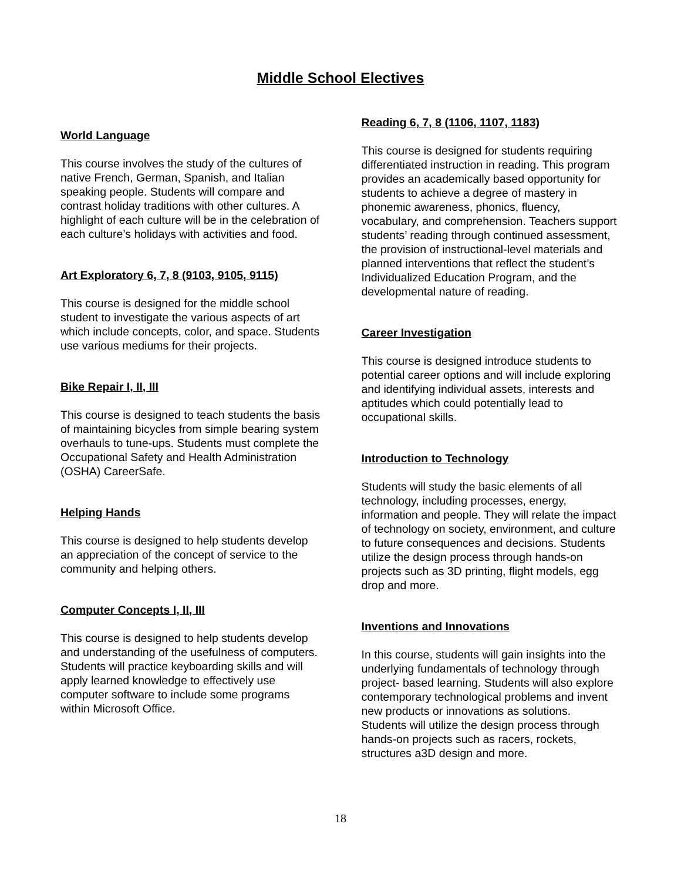Middle School Electives
World Language
This course involves the study of the cultures of native French, German, Spanish, and Italian speaking people. Students will compare and contrast holiday traditions with other cultures. A highlight of each culture will be in the celebration of each culture’s holidays with activities and food.
Art Exploratory 6, 7, 8 (9103, 9105, 9115)
This course is designed for the middle school student to investigate the various aspects of art which include concepts, color, and space. Students use various mediums for their projects.
Bike Repair I, II, III
This course is designed to teach students the basis of maintaining bicycles from simple bearing system overhauls to tune-ups. Students must complete the Occupational Safety and Health Administration (OSHA) CareerSafe.
Helping Hands
This course is designed to help students develop an appreciation of the concept of service to the community and helping others.
Computer Concepts I, II, III
This course is designed to help students develop and understanding of the usefulness of computers. Students will practice keyboarding skills and will apply learned knowledge to effectively use computer software to include some programs within Microsoft Office.
Reading 6, 7, 8 (1106, 1107, 1183)
This course is designed for students requiring differentiated instruction in reading. This program provides an academically based opportunity for students to achieve a degree of mastery in phonemic awareness, phonics, fluency, vocabulary, and comprehension. Teachers support students’ reading through continued assessment, the provision of instructional-level materials and planned interventions that reflect the student’s Individualized Education Program, and the developmental nature of reading.
Career Investigation
This course is designed introduce students to potential career options and will include exploring and identifying individual assets, interests and aptitudes which could potentially lead to occupational skills.
Introduction to Technology
Students will study the basic elements of all technology, including processes, energy, information and people. They will relate the impact of technology on society, environment, and culture to future consequences and decisions. Students utilize the design process through hands-on projects such as 3D printing, flight models, egg drop and more.
Inventions and Innovations
In this course, students will gain insights into the underlying fundamentals of technology through project- based learning. Students will also explore contemporary technological problems and invent new products or innovations as solutions. Students will utilize the design process through hands-on projects such as racers, rockets, structures a3D design and more.
18